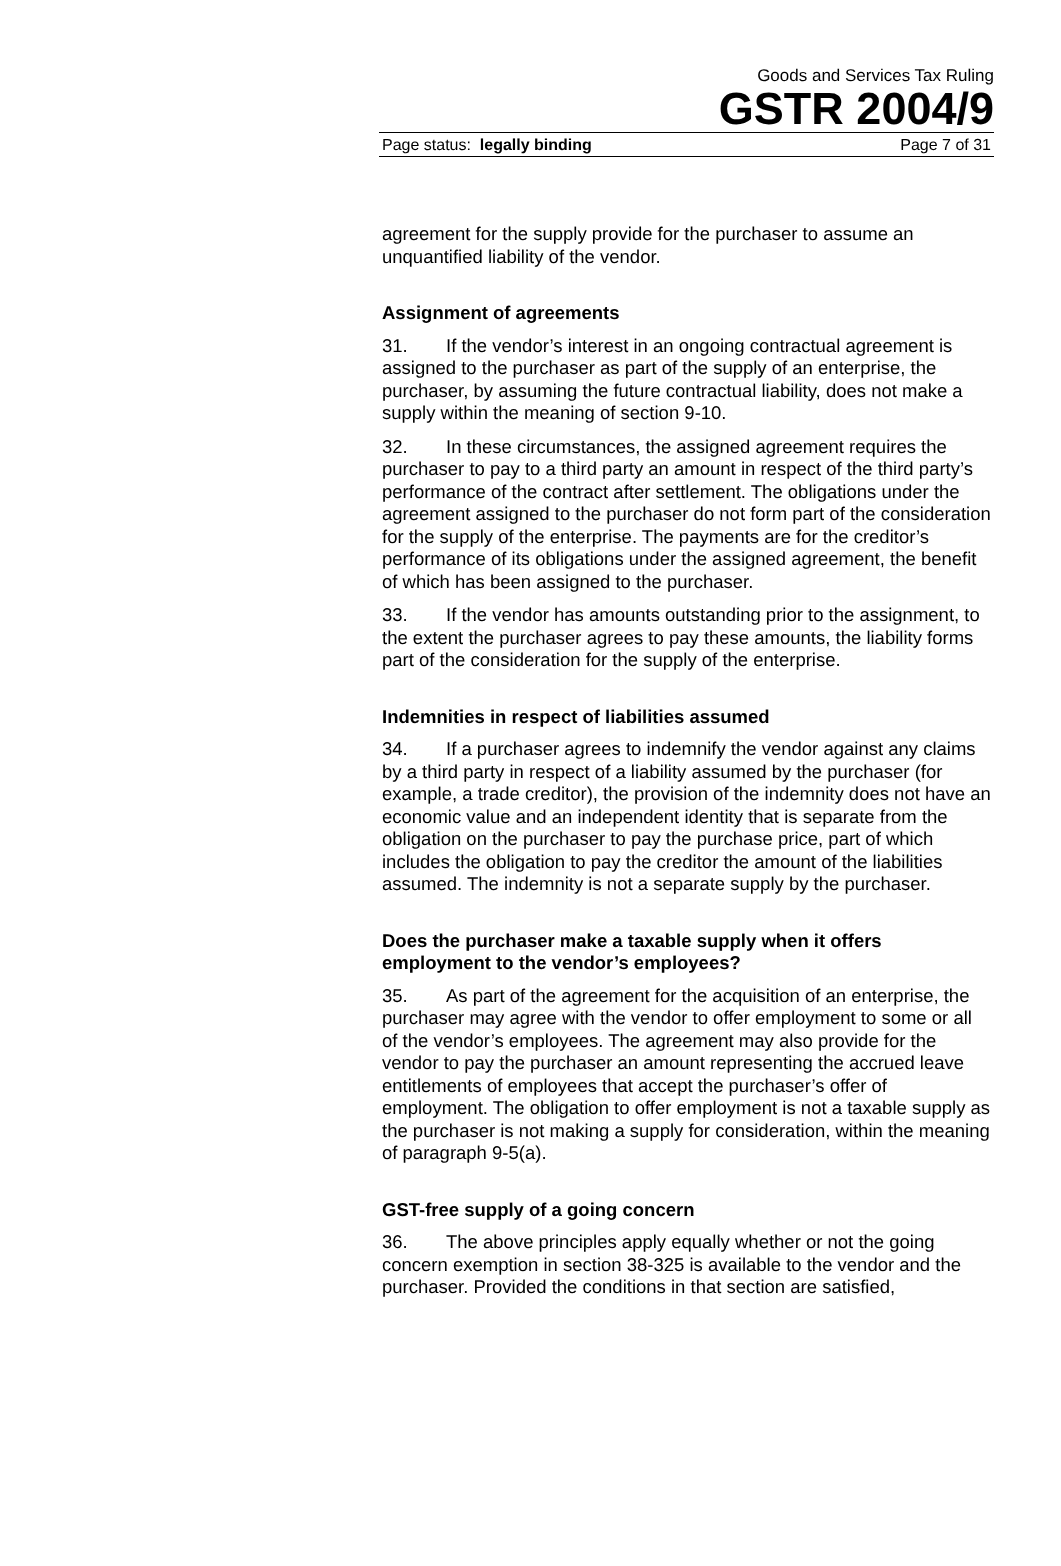Goods and Services Tax Ruling
GSTR 2004/9
Page status: legally binding Page 7 of 31
agreement for the supply provide for the purchaser to assume an unquantified liability of the vendor.
Assignment of agreements
31. If the vendor’s interest in an ongoing contractual agreement is assigned to the purchaser as part of the supply of an enterprise, the purchaser, by assuming the future contractual liability, does not make a supply within the meaning of section 9-10.
32. In these circumstances, the assigned agreement requires the purchaser to pay to a third party an amount in respect of the third party’s performance of the contract after settlement. The obligations under the agreement assigned to the purchaser do not form part of the consideration for the supply of the enterprise. The payments are for the creditor’s performance of its obligations under the assigned agreement, the benefit of which has been assigned to the purchaser.
33. If the vendor has amounts outstanding prior to the assignment, to the extent the purchaser agrees to pay these amounts, the liability forms part of the consideration for the supply of the enterprise.
Indemnities in respect of liabilities assumed
34. If a purchaser agrees to indemnify the vendor against any claims by a third party in respect of a liability assumed by the purchaser (for example, a trade creditor), the provision of the indemnity does not have an economic value and an independent identity that is separate from the obligation on the purchaser to pay the purchase price, part of which includes the obligation to pay the creditor the amount of the liabilities assumed. The indemnity is not a separate supply by the purchaser.
Does the purchaser make a taxable supply when it offers employment to the vendor’s employees?
35. As part of the agreement for the acquisition of an enterprise, the purchaser may agree with the vendor to offer employment to some or all of the vendor’s employees. The agreement may also provide for the vendor to pay the purchaser an amount representing the accrued leave entitlements of employees that accept the purchaser’s offer of employment. The obligation to offer employment is not a taxable supply as the purchaser is not making a supply for consideration, within the meaning of paragraph 9-5(a).
GST-free supply of a going concern
36. The above principles apply equally whether or not the going concern exemption in section 38-325 is available to the vendor and the purchaser. Provided the conditions in that section are satisfied,